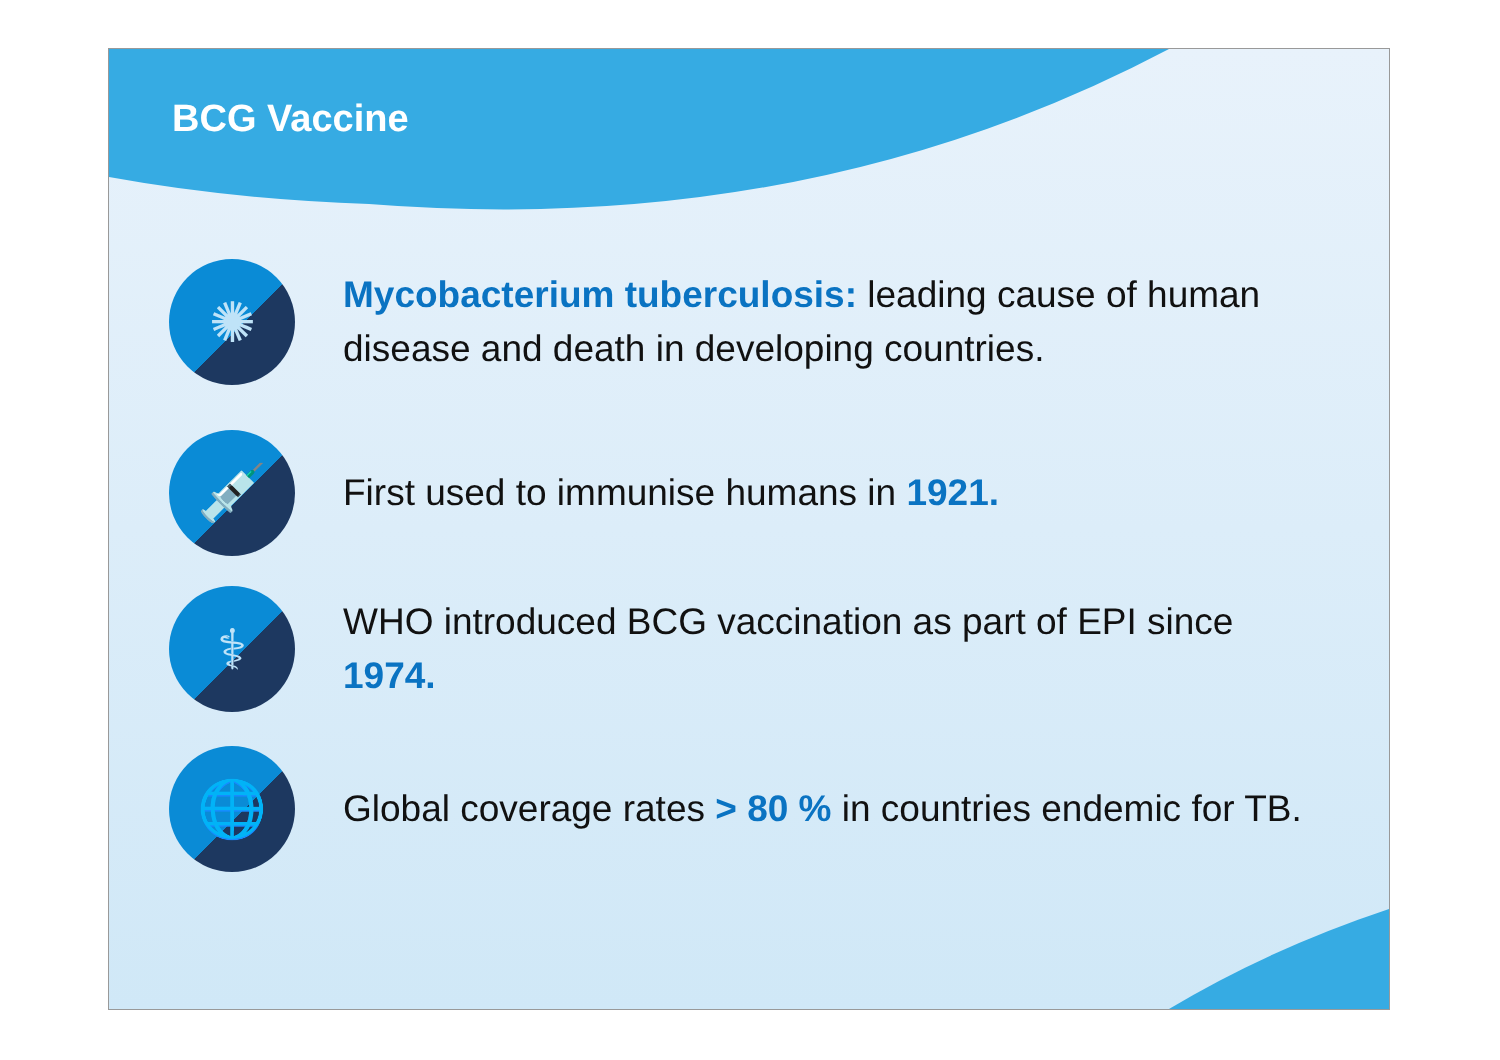BCG Vaccine
✺
Mycobacterium tuberculosis: leading cause of human disease and death in developing countries.
💉
First used to immunise humans in 1921.
⚕
WHO introduced BCG vaccination as part of EPI since 1974.
🌐
Global coverage rates > 80 % in countries endemic for TB.